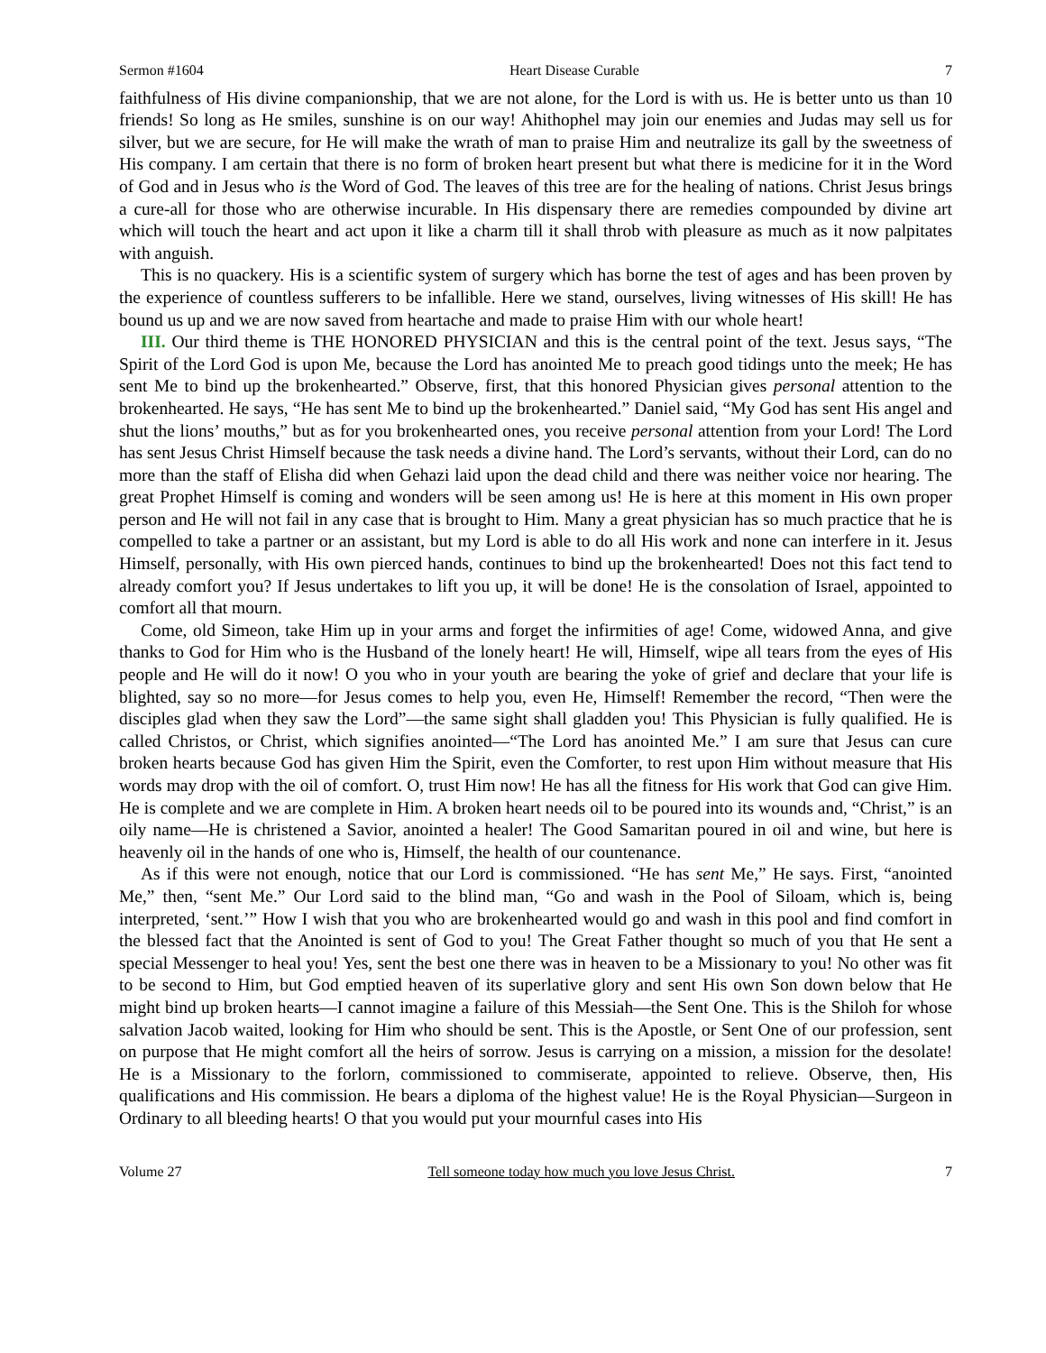Sermon #1604 Heart Disease Curable 7
faithfulness of His divine companionship, that we are not alone, for the Lord is with us. He is better unto us than 10 friends! So long as He smiles, sunshine is on our way! Ahithophel may join our enemies and Judas may sell us for silver, but we are secure, for He will make the wrath of man to praise Him and neutralize its gall by the sweetness of His company. I am certain that there is no form of broken heart present but what there is medicine for it in the Word of God and in Jesus who is the Word of God. The leaves of this tree are for the healing of nations. Christ Jesus brings a cure-all for those who are otherwise incurable. In His dispensary there are remedies compounded by divine art which will touch the heart and act upon it like a charm till it shall throb with pleasure as much as it now palpitates with anguish.
This is no quackery. His is a scientific system of surgery which has borne the test of ages and has been proven by the experience of countless sufferers to be infallible. Here we stand, ourselves, living witnesses of His skill! He has bound us up and we are now saved from heartache and made to praise Him with our whole heart!
III. Our third theme is THE HONORED PHYSICIAN and this is the central point of the text. Jesus says, “The Spirit of the Lord God is upon Me, because the Lord has anointed Me to preach good tidings unto the meek; He has sent Me to bind up the brokenhearted.” Observe, first, that this honored Physician gives personal attention to the brokenhearted. He says, “He has sent Me to bind up the brokenhearted.” Daniel said, “My God has sent His angel and shut the lions’ mouths,” but as for you brokenhearted ones, you receive personal attention from your Lord! The Lord has sent Jesus Christ Himself because the task needs a divine hand. The Lord’s servants, without their Lord, can do no more than the staff of Elisha did when Gehazi laid upon the dead child and there was neither voice nor hearing. The great Prophet Himself is coming and wonders will be seen among us! He is here at this moment in His own proper person and He will not fail in any case that is brought to Him. Many a great physician has so much practice that he is compelled to take a partner or an assistant, but my Lord is able to do all His work and none can interfere in it. Jesus Himself, personally, with His own pierced hands, continues to bind up the brokenhearted! Does not this fact tend to already comfort you? If Jesus undertakes to lift you up, it will be done! He is the consolation of Israel, appointed to comfort all that mourn.
Come, old Simeon, take Him up in your arms and forget the infirmities of age! Come, widowed Anna, and give thanks to God for Him who is the Husband of the lonely heart! He will, Himself, wipe all tears from the eyes of His people and He will do it now! O you who in your youth are bearing the yoke of grief and declare that your life is blighted, say so no more—for Jesus comes to help you, even He, Himself! Remember the record, “Then were the disciples glad when they saw the Lord”—the same sight shall gladden you! This Physician is fully qualified. He is called Christos, or Christ, which signifies anointed—“The Lord has anointed Me.” I am sure that Jesus can cure broken hearts because God has given Him the Spirit, even the Comforter, to rest upon Him without measure that His words may drop with the oil of comfort. O, trust Him now! He has all the fitness for His work that God can give Him. He is complete and we are complete in Him. A broken heart needs oil to be poured into its wounds and, “Christ,” is an oily name—He is christened a Savior, anointed a healer! The Good Samaritan poured in oil and wine, but here is heavenly oil in the hands of one who is, Himself, the health of our countenance.
As if this were not enough, notice that our Lord is commissioned. “He has sent Me,” He says. First, “anointed Me,” then, “sent Me.” Our Lord said to the blind man, “Go and wash in the Pool of Siloam, which is, being interpreted, ‘sent.’” How I wish that you who are brokenhearted would go and wash in this pool and find comfort in the blessed fact that the Anointed is sent of God to you! The Great Father thought so much of you that He sent a special Messenger to heal you! Yes, sent the best one there was in heaven to be a Missionary to you! No other was fit to be second to Him, but God emptied heaven of its superlative glory and sent His own Son down below that He might bind up broken hearts—I cannot imagine a failure of this Messiah—the Sent One. This is the Shiloh for whose salvation Jacob waited, looking for Him who should be sent. This is the Apostle, or Sent One of our profession, sent on purpose that He might comfort all the heirs of sorrow. Jesus is carrying on a mission, a mission for the desolate! He is a Missionary to the forlorn, commissioned to commiserate, appointed to relieve. Observe, then, His qualifications and His commission. He bears a diploma of the highest value! He is the Royal Physician—Surgeon in Ordinary to all bleeding hearts! O that you would put your mournful cases into His
Volume 27 Tell someone today how much you love Jesus Christ. 7